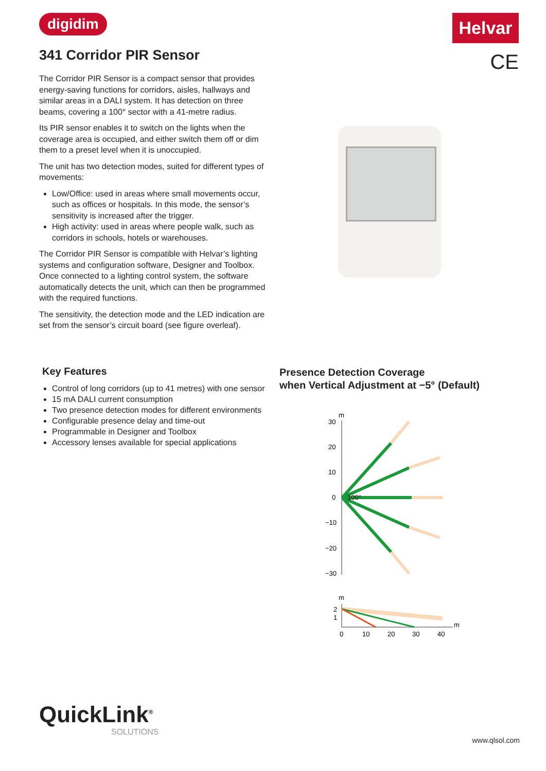digidim Helvar
CE 341 Corridor PIR Sensor
The Corridor PIR Sensor is a compact sensor that provides energy-saving functions for corridors, aisles, hallways and similar areas in a DALI system. It has detection on three beams, covering a 100° sector with a 41-metre radius.
Its PIR sensor enables it to switch on the lights when the coverage area is occupied, and either switch them off or dim them to a preset level when it is unoccupied.
The unit has two detection modes, suited for different types of movements:
Low/Office: used in areas where small movements occur, such as offices or hospitals. In this mode, the sensor’s sensitivity is increased after the trigger.
High activity: used in areas where people walk, such as corridors in schools, hotels or warehouses.
The Corridor PIR Sensor is compatible with Helvar’s lighting systems and configuration software, Designer and Toolbox. Once connected to a lighting control system, the software automatically detects the unit, which can then be programmed with the required functions.
The sensitivity, the detection mode and the LED indication are set from the sensor’s circuit board (see figure overleaf).
Key Features
Control of long corridors (up to 41 metres) with one sensor
15 mA DALI current consumption
Two presence detection modes for different environments
Configurable presence delay and time-out
Programmable in Designer and Toolbox
Accessory lenses available for special applications
Presence Detection Coverage
when Vertical Adjustment at −5° (Default)
m
30
20
10
0
−10
−20
−30
100°
m
2
1
m
0
10
20
30
40
QuickLink<sup>®</sup>
SOLUTIONS
www.qlsol.com